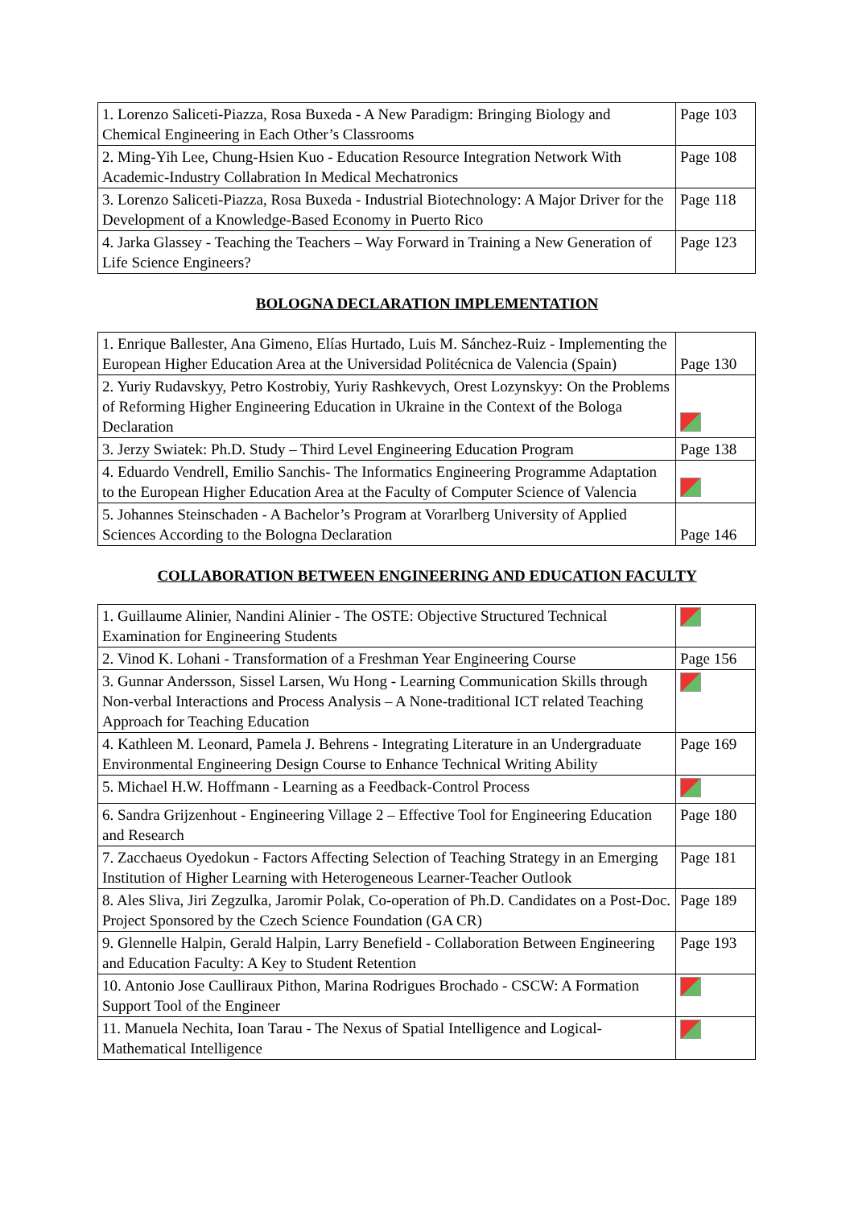| 1. Lorenzo Saliceti-Piazza, Rosa Buxeda - A New Paradigm: Bringing Biology and Chemical Engineering in Each Other’s Classrooms | Page 103 |
| 2. Ming-Yih Lee, Chung-Hsien Kuo - Education Resource Integration Network With Academic-Industry Collabration In Medical Mechatronics | Page 108 |
| 3. Lorenzo Saliceti-Piazza, Rosa Buxeda - Industrial Biotechnology: A Major Driver for the Development of a Knowledge-Based Economy in Puerto Rico | Page 118 |
| 4. Jarka Glassey - Teaching the Teachers – Way Forward in Training a New Generation of Life Science Engineers? | Page 123 |
BOLOGNA DECLARATION IMPLEMENTATION
| 1. Enrique Ballester, Ana Gimeno, Elías Hurtado, Luis M. Sánchez-Ruiz - Implementing the European Higher Education Area at the Universidad Politécnica de Valencia (Spain) | Page 130 |
| 2. Yuriy Rudavskyy, Petro Kostrobiy, Yuriy Rashkevych, Orest Lozynskyy: On the Problems of Reforming Higher Engineering Education in Ukraine in the Context of the Bologa Declaration | |
| 3. Jerzy Swiatek: Ph.D. Study – Third Level Engineering Education Program | Page 138 |
| 4. Eduardo Vendrell, Emilio Sanchis- The Informatics Engineering Programme Adaptation to the European Higher Education Area at the Faculty of Computer Science of Valencia | |
| 5. Johannes Steinschaden - A Bachelor’s Program at Vorarlberg University of Applied Sciences According to the Bologna Declaration | Page 146 |
COLLABORATION BETWEEN ENGINEERING AND EDUCATION FACULTY
| 1. Guillaume Alinier, Nandini Alinier - The OSTE: Objective Structured Technical Examination for Engineering Students | |
| 2. Vinod K. Lohani - Transformation of a Freshman Year Engineering Course | Page 156 |
| 3. Gunnar Andersson, Sissel Larsen, Wu Hong - Learning Communication Skills through Non-verbal Interactions and Process Analysis – A None-traditional ICT related Teaching Approach for Teaching Education | |
| 4. Kathleen M. Leonard, Pamela J. Behrens - Integrating Literature in an Undergraduate Environmental Engineering Design Course to Enhance Technical Writing Ability | Page 169 |
| 5. Michael H.W. Hoffmann - Learning as a Feedback-Control Process | |
| 6. Sandra Grijzenhout - Engineering Village 2 – Effective Tool for Engineering Education and Research | Page 180 |
| 7. Zacchaeus Oyedokun - Factors Affecting Selection of Teaching Strategy in an Emerging Institution of Higher Learning with Heterogeneous Learner-Teacher Outlook | Page 181 |
| 8. Ales Sliva, Jiri Zegzulka, Jaromir Polak, Co-operation of Ph.D. Candidates on a Post-Doc. Project Sponsored by the Czech Science Foundation (GA CR) | Page 189 |
| 9. Glennelle Halpin, Gerald Halpin, Larry Benefield - Collaboration Between Engineering and Education Faculty: A Key to Student Retention | Page 193 |
| 10. Antonio Jose Caulliraux Pithon, Marina Rodrigues Brochado - CSCW: A Formation Support Tool of the Engineer | |
| 11. Manuela Nechita, Ioan Tarau - The Nexus of Spatial Intelligence and Logical-Mathematical Intelligence | |